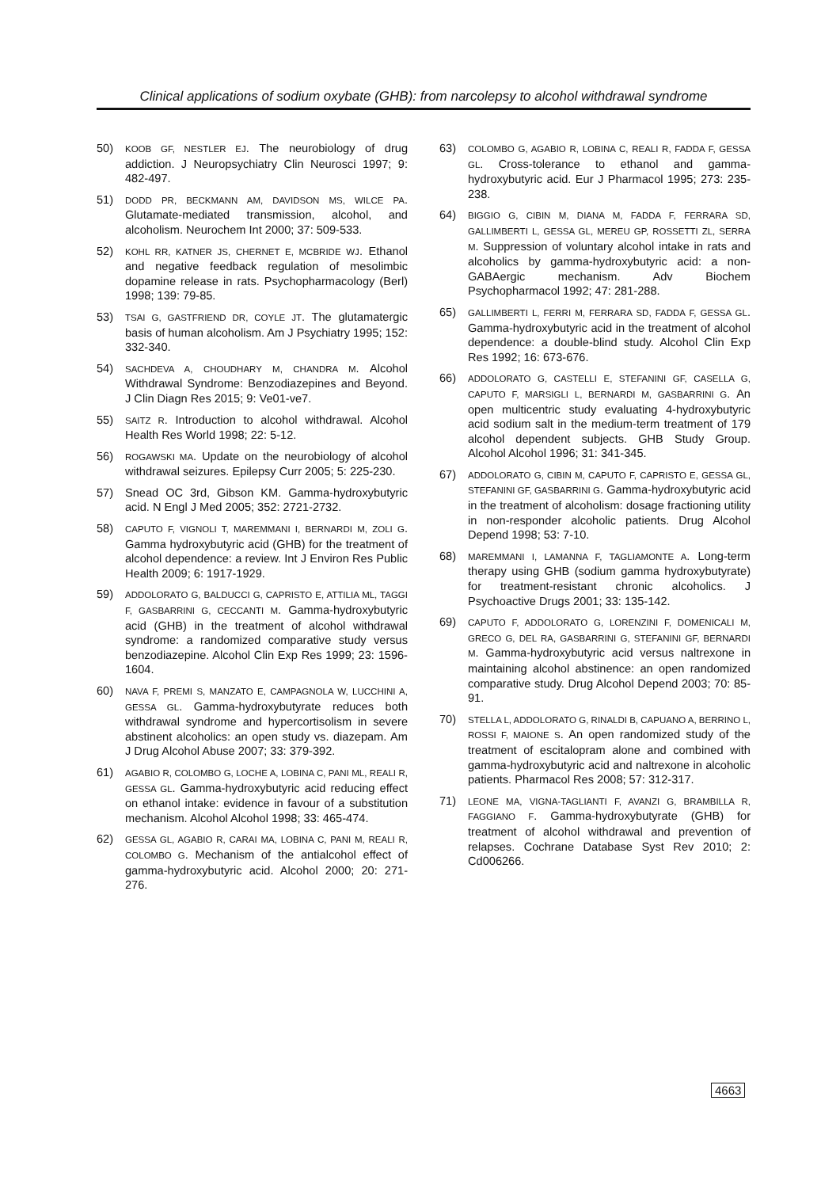Clinical applications of sodium oxybate (GHB): from narcolepsy to alcohol withdrawal syndrome
50) KOOB GF, NESTLER EJ. The neurobiology of drug addiction. J Neuropsychiatry Clin Neurosci 1997; 9: 482-497.
51) DODD PR, BECKMANN AM, DAVIDSON MS, WILCE PA. Glutamate-mediated transmission, alcohol, and alcoholism. Neurochem Int 2000; 37: 509-533.
52) KOHL RR, KATNER JS, CHERNET E, MCBRIDE WJ. Ethanol and negative feedback regulation of mesolimbic dopamine release in rats. Psychopharmacology (Berl) 1998; 139: 79-85.
53) TSAI G, GASTFRIEND DR, COYLE JT. The glutamatergic basis of human alcoholism. Am J Psychiatry 1995; 152: 332-340.
54) SACHDEVA A, CHOUDHARY M, CHANDRA M. Alcohol Withdrawal Syndrome: Benzodiazepines and Beyond. J Clin Diagn Res 2015; 9: Ve01-ve7.
55) SAITZ R. Introduction to alcohol withdrawal. Alcohol Health Res World 1998; 22: 5-12.
56) ROGAWSKI MA. Update on the neurobiology of alcohol withdrawal seizures. Epilepsy Curr 2005; 5: 225-230.
57) Snead OC 3rd, Gibson KM. Gamma-hydroxybutyric acid. N Engl J Med 2005; 352: 2721-2732.
58) CAPUTO F, VIGNOLI T, MAREMMANI I, BERNARDI M, ZOLI G. Gamma hydroxybutyric acid (GHB) for the treatment of alcohol dependence: a review. Int J Environ Res Public Health 2009; 6: 1917-1929.
59) ADDOLORATO G, BALDUCCI G, CAPRISTO E, ATTILIA ML, TAGGI F, GASBARRINI G, CECCANTI M. Gamma-hydroxybutyric acid (GHB) in the treatment of alcohol withdrawal syndrome: a randomized comparative study versus benzodiazepine. Alcohol Clin Exp Res 1999; 23: 1596-1604.
60) NAVA F, PREMI S, MANZATO E, CAMPAGNOLA W, LUCCHINI A, GESSA GL. Gamma-hydroxybutyrate reduces both withdrawal syndrome and hypercortisolism in severe abstinent alcoholics: an open study vs. diazepam. Am J Drug Alcohol Abuse 2007; 33: 379-392.
61) AGABIO R, COLOMBO G, LOCHE A, LOBINA C, PANI ML, REALI R, GESSA GL. Gamma-hydroxybutyric acid reducing effect on ethanol intake: evidence in favour of a substitution mechanism. Alcohol Alcohol 1998; 33: 465-474.
62) GESSA GL, AGABIO R, CARAI MA, LOBINA C, PANI M, REALI R, COLOMBO G. Mechanism of the antialcohol effect of gamma-hydroxybutyric acid. Alcohol 2000; 20: 271-276.
63) COLOMBO G, AGABIO R, LOBINA C, REALI R, FADDA F, GESSA GL. Cross-tolerance to ethanol and gamma-hydroxybutyric acid. Eur J Pharmacol 1995; 273: 235-238.
64) BIGGIO G, CIBIN M, DIANA M, FADDA F, FERRARA SD, GALLIMBERTI L, GESSA GL, MEREU GP, ROSSETTI ZL, SERRA M. Suppression of voluntary alcohol intake in rats and alcoholics by gamma-hydroxybutyric acid: a non-GABAergic mechanism. Adv Biochem Psychopharmacol 1992; 47: 281-288.
65) GALLIMBERTI L, FERRI M, FERRARA SD, FADDA F, GESSA GL. Gamma-hydroxybutyric acid in the treatment of alcohol dependence: a double-blind study. Alcohol Clin Exp Res 1992; 16: 673-676.
66) ADDOLORATO G, CASTELLI E, STEFANINI GF, CASELLA G, CAPUTO F, MARSIGLI L, BERNARDI M, GASBARRINI G. An open multicentric study evaluating 4-hydroxybutyric acid sodium salt in the medium-term treatment of 179 alcohol dependent subjects. GHB Study Group. Alcohol Alcohol 1996; 31: 341-345.
67) ADDOLORATO G, CIBIN M, CAPUTO F, CAPRISTO E, GESSA GL, STEFANINI GF, GASBARRINI G. Gamma-hydroxybutyric acid in the treatment of alcoholism: dosage fractioning utility in non-responder alcoholic patients. Drug Alcohol Depend 1998; 53: 7-10.
68) MAREMMANI I, LAMANNA F, TAGLIAMONTE A. Long-term therapy using GHB (sodium gamma hydroxybutyrate) for treatment-resistant chronic alcoholics. J Psychoactive Drugs 2001; 33: 135-142.
69) CAPUTO F, ADDOLORATO G, LORENZINI F, DOMENICALI M, GRECO G, DEL RA, GASBARRINI G, STEFANINI GF, BERNARDI M. Gamma-hydroxybutyric acid versus naltrexone in maintaining alcohol abstinence: an open randomized comparative study. Drug Alcohol Depend 2003; 70: 85-91.
70) STELLA L, ADDOLORATO G, RINALDI B, CAPUANO A, BERRINO L, ROSSI F, MAIONE S. An open randomized study of the treatment of escitalopram alone and combined with gamma-hydroxybutyric acid and naltrexone in alcoholic patients. Pharmacol Res 2008; 57: 312-317.
71) LEONE MA, VIGNA-TAGLIANTI F, AVANZI G, BRAMBILLA R, FAGGIANO F. Gamma-hydroxybutyrate (GHB) for treatment of alcohol withdrawal and prevention of relapses. Cochrane Database Syst Rev 2010; 2: Cd006266.
4663